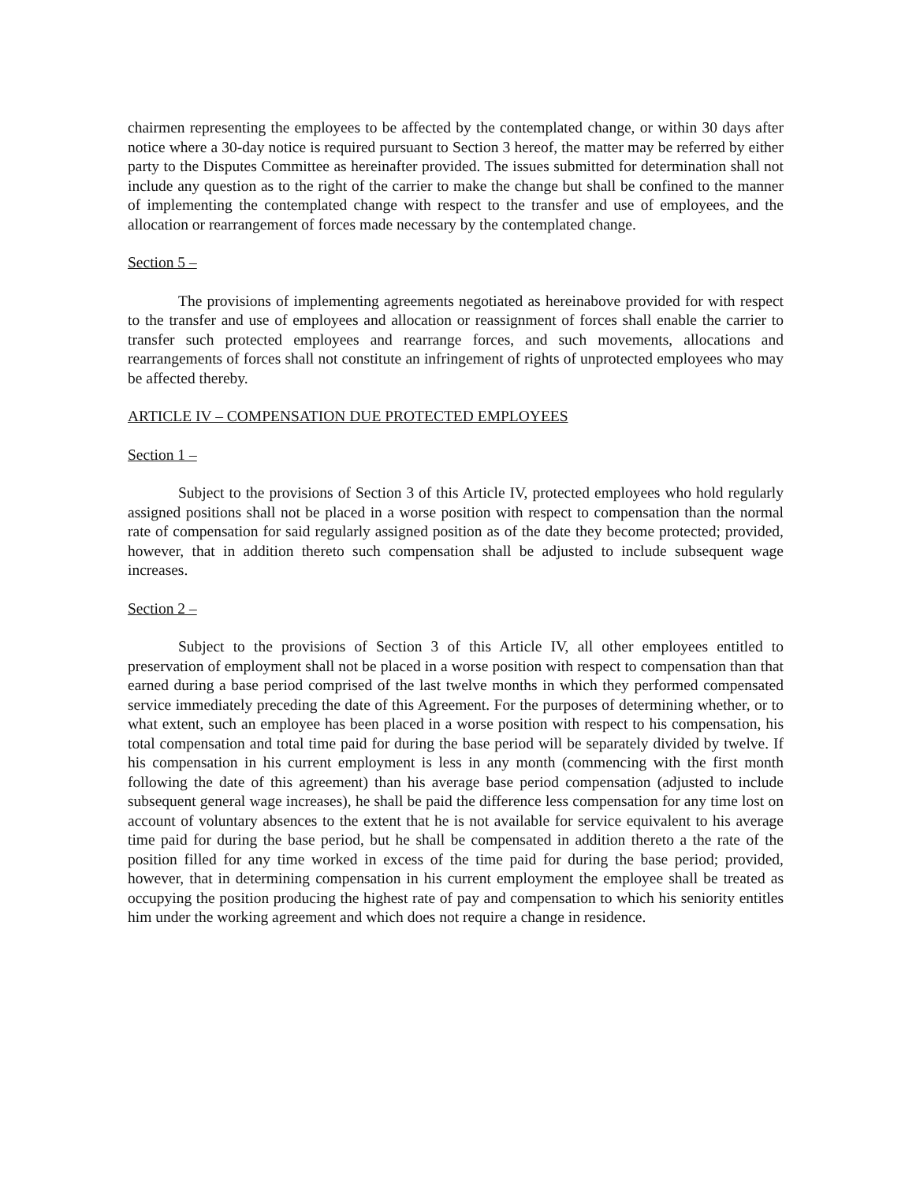chairmen representing the employees to be affected by the contemplated change, or within 30 days after notice where a 30-day notice is required pursuant to Section 3 hereof, the matter may be referred by either party to the Disputes Committee as hereinafter provided. The issues submitted for determination shall not include any question as to the right of the carrier to make the change but shall be confined to the manner of implementing the contemplated change with respect to the transfer and use of employees, and the allocation or rearrangement of forces made necessary by the contemplated change.
Section 5 –
The provisions of implementing agreements negotiated as hereinabove provided for with respect to the transfer and use of employees and allocation or reassignment of forces shall enable the carrier to transfer such protected employees and rearrange forces, and such movements, allocations and rearrangements of forces shall not constitute an infringement of rights of unprotected employees who may be affected thereby.
ARTICLE IV – COMPENSATION DUE PROTECTED EMPLOYEES
Section 1 –
Subject to the provisions of Section 3 of this Article IV, protected employees who hold regularly assigned positions shall not be placed in a worse position with respect to compensation than the normal rate of compensation for said regularly assigned position as of the date they become protected; provided, however, that in addition thereto such compensation shall be adjusted to include subsequent wage increases.
Section 2 –
Subject to the provisions of Section 3 of this Article IV, all other employees entitled to preservation of employment shall not be placed in a worse position with respect to compensation than that earned during a base period comprised of the last twelve months in which they performed compensated service immediately preceding the date of this Agreement. For the purposes of determining whether, or to what extent, such an employee has been placed in a worse position with respect to his compensation, his total compensation and total time paid for during the base period will be separately divided by twelve. If his compensation in his current employment is less in any month (commencing with the first month following the date of this agreement) than his average base period compensation (adjusted to include subsequent general wage increases), he shall be paid the difference less compensation for any time lost on account of voluntary absences to the extent that he is not available for service equivalent to his average time paid for during the base period, but he shall be compensated in addition thereto a the rate of the position filled for any time worked in excess of the time paid for during the base period; provided, however, that in determining compensation in his current employment the employee shall be treated as occupying the position producing the highest rate of pay and compensation to which his seniority entitles him under the working agreement and which does not require a change in residence.